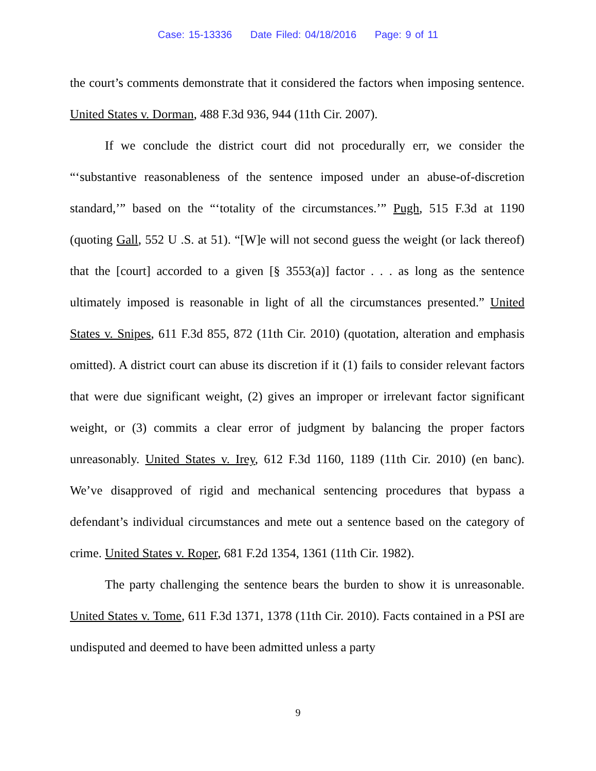Case: 15-13336 Date Filed: 04/18/2016 Page: 9 of 11
the court’s comments demonstrate that it considered the factors when imposing sentence. United States v. Dorman, 488 F.3d 936, 944 (11th Cir. 2007).
If we conclude the district court did not procedurally err, we consider the “‘substantive reasonableness of the sentence imposed under an abuse-of-discretion standard,’” based on the “‘totality of the circumstances.’” Pugh, 515 F.3d at 1190 (quoting Gall, 552 U .S. at 51). “[W]e will not second guess the weight (or lack thereof) that the [court] accorded to a given [§ 3553(a)] factor . . . as long as the sentence ultimately imposed is reasonable in light of all the circumstances presented.” United States v. Snipes, 611 F.3d 855, 872 (11th Cir. 2010) (quotation, alteration and emphasis omitted). A district court can abuse its discretion if it (1) fails to consider relevant factors that were due significant weight, (2) gives an improper or irrelevant factor significant weight, or (3) commits a clear error of judgment by balancing the proper factors unreasonably. United States v. Irey, 612 F.3d 1160, 1189 (11th Cir. 2010) (en banc). We’ve disapproved of rigid and mechanical sentencing procedures that bypass a defendant’s individual circumstances and mete out a sentence based on the category of crime. United States v. Roper, 681 F.2d 1354, 1361 (11th Cir. 1982).
The party challenging the sentence bears the burden to show it is unreasonable. United States v. Tome, 611 F.3d 1371, 1378 (11th Cir. 2010). Facts contained in a PSI are undisputed and deemed to have been admitted unless a party
9